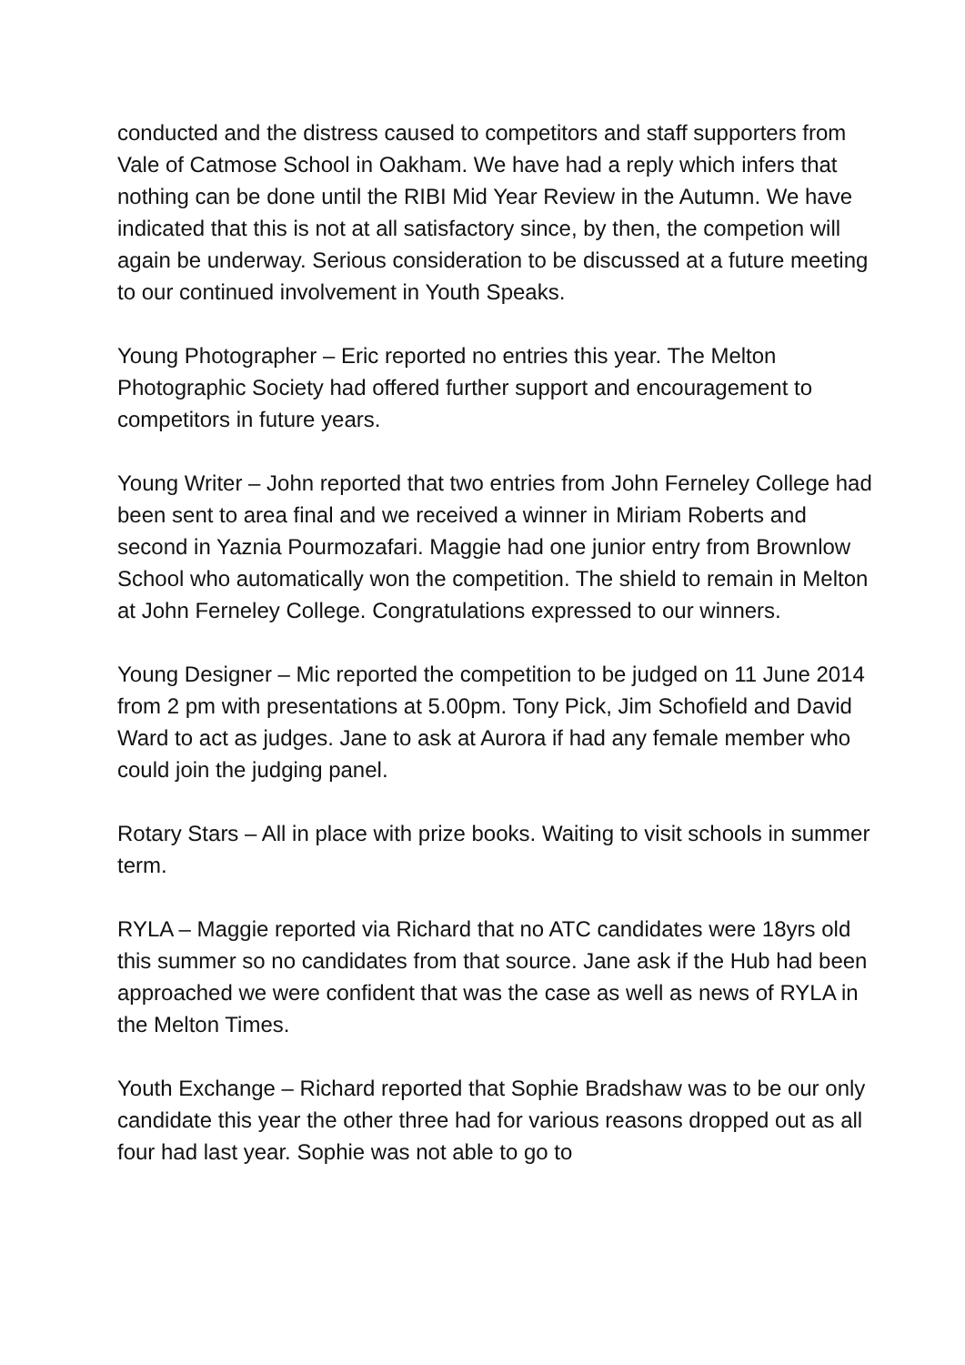conducted and the distress caused to competitors and staff supporters from Vale of Catmose School in Oakham. We have had a reply which infers that nothing can be done until the RIBI Mid Year Review in the Autumn. We have indicated that this is not at all satisfactory since, by then, the competion will again be underway. Serious consideration to be discussed at a future meeting to our continued involvement in Youth Speaks.
Young Photographer – Eric reported no entries this year. The Melton Photographic Society had offered further support and encouragement to competitors in future years.
Young Writer – John reported that two entries from John Ferneley College had been sent to area final and we received a winner in Miriam Roberts and second in Yaznia Pourmozafari. Maggie had one junior entry from Brownlow School who automatically won the competition. The shield to remain in Melton at John Ferneley College. Congratulations expressed to our winners.
Young Designer – Mic reported the competition to be judged on 11 June 2014 from 2 pm with presentations at 5.00pm. Tony Pick, Jim Schofield and David Ward to act as judges. Jane to ask at Aurora if had any female member who could join the judging panel.
Rotary Stars – All in place with prize books. Waiting to visit schools in summer term.
RYLA – Maggie reported via Richard that no ATC candidates were 18yrs old this summer so no candidates from that source. Jane ask if the Hub had been approached we were confident that was the case as well as news of RYLA in the Melton Times.
Youth Exchange – Richard reported that Sophie Bradshaw was to be our only candidate this year the other three had for various reasons dropped out as all four had last year. Sophie was not able to go to